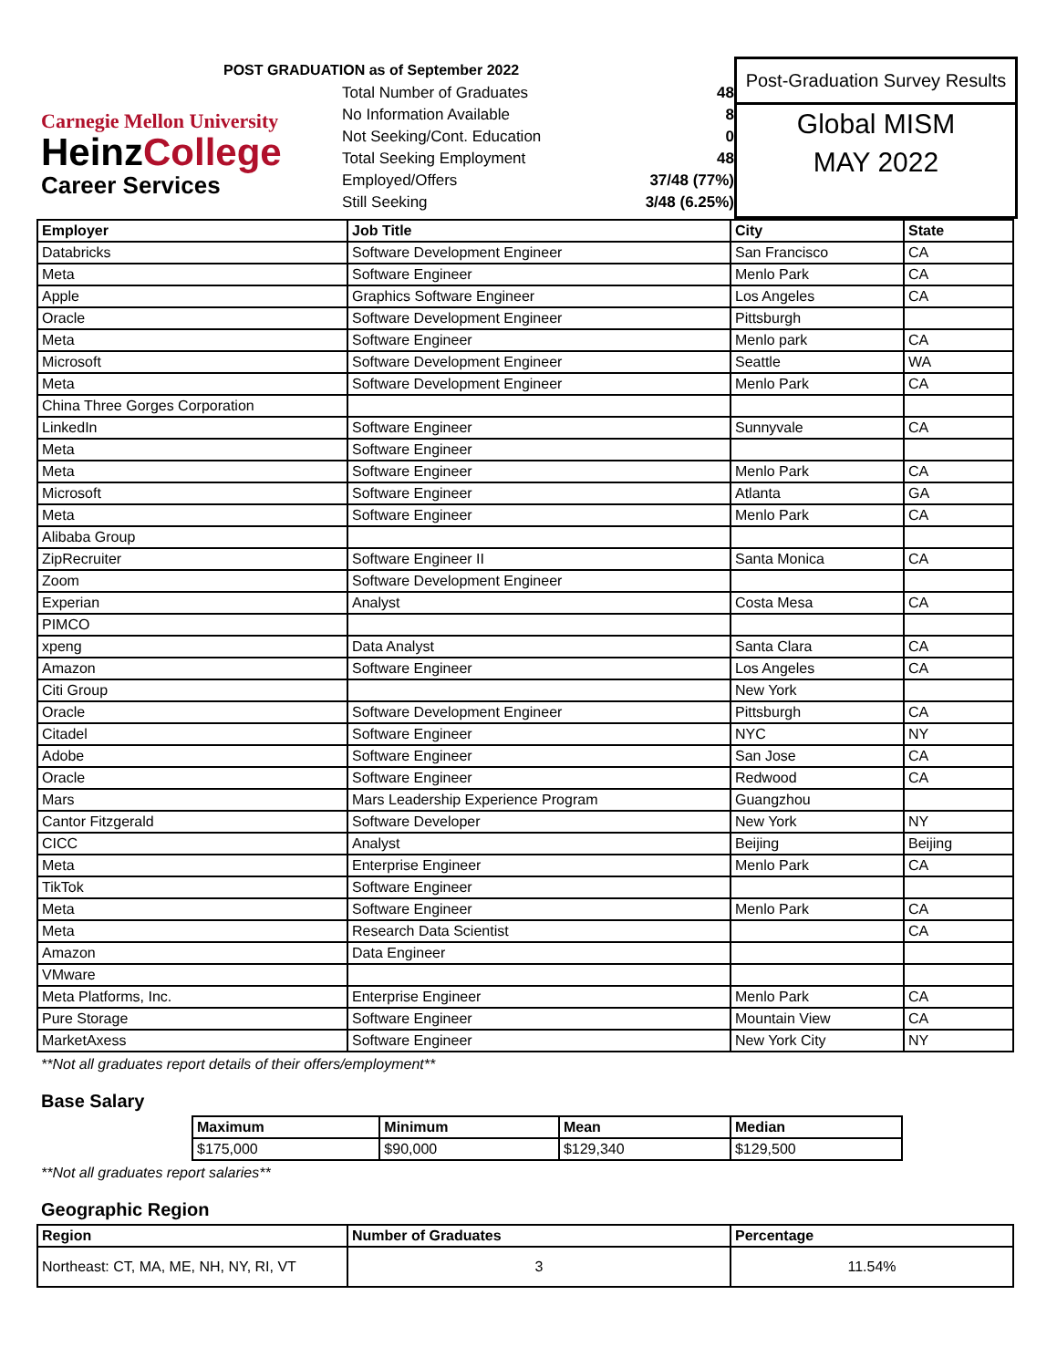Carnegie Mellon University
HeinzCollege
Career Services
POST GRADUATION as of September 2022
| Total Number of Graduates | 48 |
| No Information Available | 8 |
| Not Seeking/Cont. Education | 0 |
| Total Seeking Employment | 48 |
| Employed/Offers | 37/48 (77%) |
| Still Seeking | 3/48 (6.25%) |
Post-Graduation Survey Results
Global MISM
MAY 2022
| Employer | Job Title | City | State |
| --- | --- | --- | --- |
| Databricks | Software Development Engineer | San Francisco | CA |
| Meta | Software Engineer | Menlo Park | CA |
| Apple | Graphics Software Engineer | Los Angeles | CA |
| Oracle | Software Development Engineer | Pittsburgh | |
| Meta | Software Engineer | Menlo park | CA |
| Microsoft | Software Development Engineer | Seattle | WA |
| Meta | Software Development Engineer | Menlo Park | CA |
| China Three Gorges Corporation | | | |
| LinkedIn | Software Engineer | Sunnyvale | CA |
| Meta | Software Engineer | | |
| Meta | Software Engineer | Menlo Park | CA |
| Microsoft | Software Engineer | Atlanta | GA |
| Meta | Software Engineer | Menlo Park | CA |
| Alibaba Group | | | |
| ZipRecruiter | Software Engineer II | Santa Monica | CA |
| Zoom | Software Development Engineer | | |
| Experian | Analyst | Costa Mesa | CA |
| PIMCO | | | |
| xpeng | Data Analyst | Santa Clara | CA |
| Amazon | Software Engineer | Los Angeles | CA |
| Citi Group | | New York | |
| Oracle | Software Development Engineer | Pittsburgh | CA |
| Citadel | Software Engineer | NYC | NY |
| Adobe | Software Engineer | San Jose | CA |
| Oracle | Software Engineer | Redwood | CA |
| Mars | Mars Leadership Experience Program | Guangzhou | |
| Cantor Fitzgerald | Software Developer | New York | NY |
| CICC | Analyst | Beijing | Beijing |
| Meta | Enterprise Engineer | Menlo Park | CA |
| TikTok | Software Engineer | | |
| Meta | Software Engineer | Menlo Park | CA |
| Meta | Research Data Scientist | | CA |
| Amazon | Data Engineer | | |
| VMware | | | |
| Meta Platforms, Inc. | Enterprise Engineer | Menlo Park | CA |
| Pure Storage | Software Engineer | Mountain View | CA |
| MarketAxess | Software Engineer | New York City | NY |
**Not all graduates report details of their offers/employment**
Base Salary
| Maximum | Minimum | Mean | Median |
| --- | --- | --- | --- |
| $175,000 | $90,000 | $129,340 | $129,500 |
**Not all graduates report salaries**
Geographic Region
| Region | Number of Graduates | Percentage |
| --- | --- | --- |
| Northeast: CT, MA, ME, NH, NY, RI, VT | 3 | 11.54% |